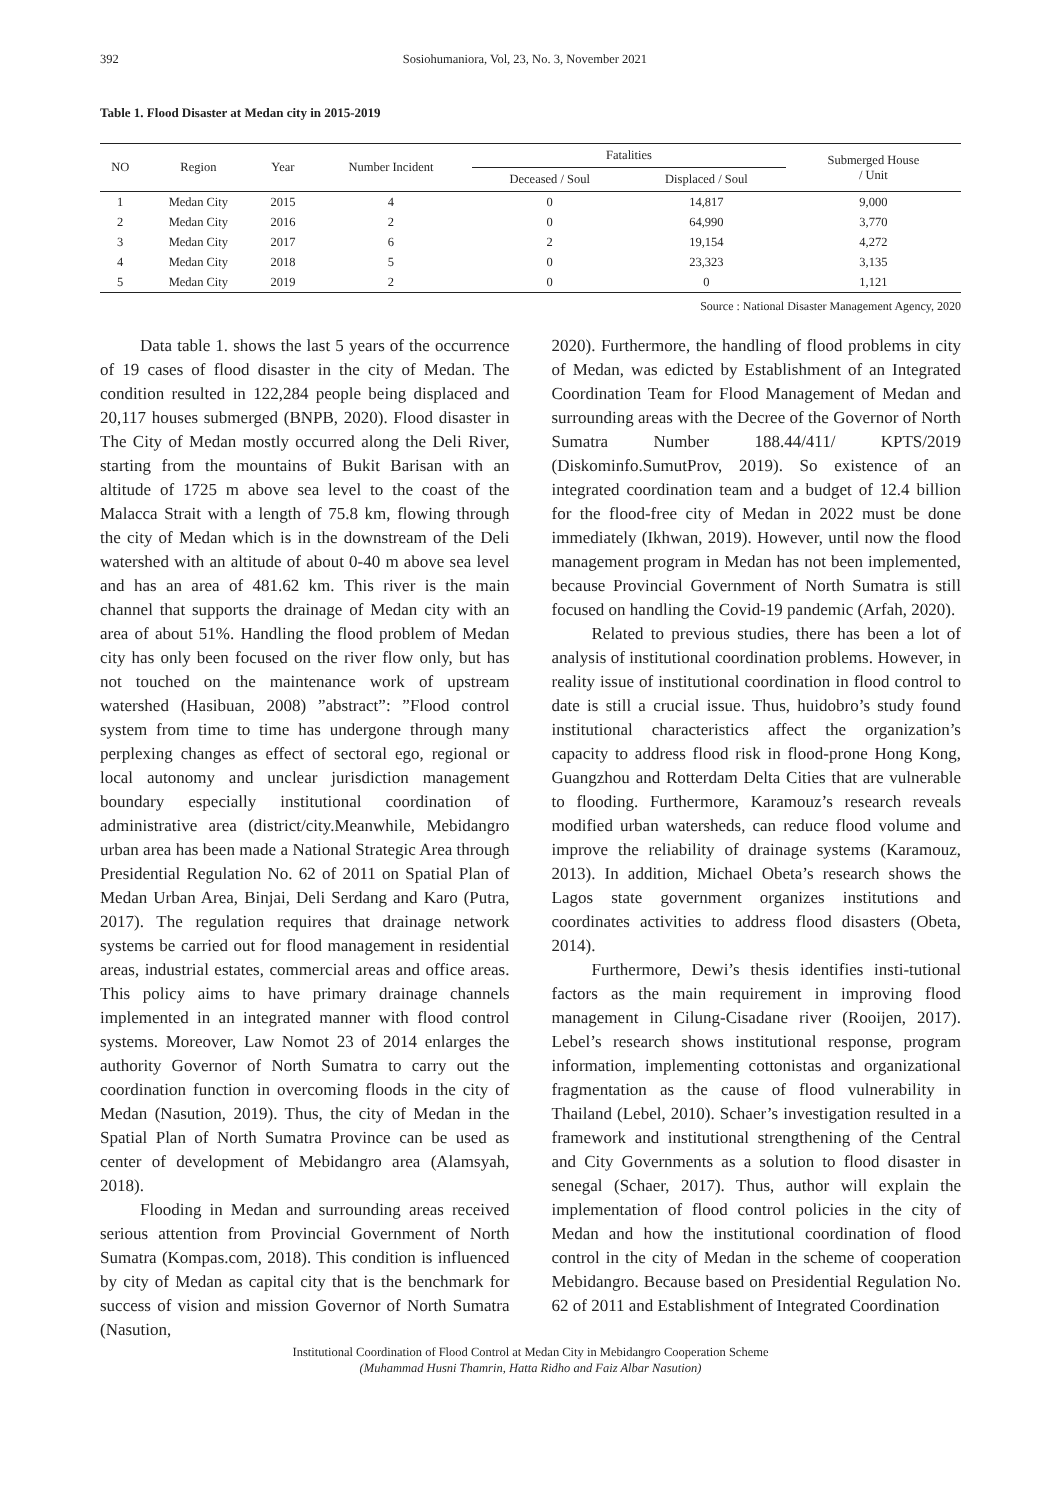392 Sosiohumaniora, Vol, 23, No. 3, November 2021
Table 1. Flood Disaster at Medan city in 2015-2019
| NO | Region | Year | Number Incident | Fatalities | | Submerged House / Unit |
| --- | --- | --- | --- | --- | --- | --- |
| | | | | Deceased / Soul | Displaced / Soul | |
| 1 | Medan City | 2015 | 4 | 0 | 14,817 | 9,000 |
| 2 | Medan City | 2016 | 2 | 0 | 64,990 | 3,770 |
| 3 | Medan City | 2017 | 6 | 2 | 19,154 | 4,272 |
| 4 | Medan City | 2018 | 5 | 0 | 23,323 | 3,135 |
| 5 | Medan City | 2019 | 2 | 0 | 0 | 1,121 |
Source : National Disaster Management Agency, 2020
Data table 1. shows the last 5 years of the occurrence of 19 cases of flood disaster in the city of Medan. The condition resulted in 122,284 people being displaced and 20,117 houses submerged (BNPB, 2020). Flood disaster in The City of Medan mostly occurred along the Deli River, starting from the mountains of Bukit Barisan with an altitude of 1725 m above sea level to the coast of the Malacca Strait with a length of 75.8 km, flowing through the city of Medan which is in the downstream of the Deli watershed with an altitude of about 0-40 m above sea level and has an area of 481.62 km. This river is the main channel that supports the drainage of Medan city with an area of about 51%. Handling the flood problem of Medan city has only been focused on the river flow only, but has not touched on the maintenance work of upstream watershed (Hasibuan, 2008) ”abstract”: ”Flood control system from time to time has undergone through many perplexing changes as effect of sectoral ego, regional or local autonomy and unclear jurisdiction management boundary especially institutional coordination of administrative area (district/city.Meanwhile, Mebidangro urban area has been made a National Strategic Area through Presidential Regulation No. 62 of 2011 on Spatial Plan of Medan Urban Area, Binjai, Deli Serdang and Karo (Putra, 2017). The regulation requires that drainage network systems be carried out for flood management in residential areas, industrial estates, commercial areas and office areas. This policy aims to have primary drainage channels implemented in an integrated manner with flood control systems. Moreover, Law Nomot 23 of 2014 enlarges the authority Governor of North Sumatra to carry out the coordination function in overcoming floods in the city of Medan (Nasution, 2019). Thus, the city of Medan in the Spatial Plan of North Sumatra Province can be used as center of development of Mebidangro area (Alamsyah, 2018).
Flooding in Medan and surrounding areas received serious attention from Provincial Government of North Sumatra (Kompas.com, 2018). This condition is influenced by city of Medan as capital city that is the benchmark for success of vision and mission Governor of North Sumatra (Nasution,
2020). Furthermore, the handling of flood problems in city of Medan, was edicted by Establishment of an Integrated Coordination Team for Flood Management of Medan and surrounding areas with the Decree of the Governor of North Sumatra Number 188.44/411/ KPTS/2019 (Diskominfo.SumutProv, 2019). So existence of an integrated coordination team and a budget of 12.4 billion for the flood-free city of Medan in 2022 must be done immediately (Ikhwan, 2019). However, until now the flood management program in Medan has not been implemented, because Provincial Government of North Sumatra is still focused on handling the Covid-19 pandemic (Arfah, 2020).
Related to previous studies, there has been a lot of analysis of institutional coordination problems. However, in reality issue of institutional coordination in flood control to date is still a crucial issue. Thus, huidobro’s study found institutional characteristics affect the organization’s capacity to address flood risk in flood-prone Hong Kong, Guangzhou and Rotterdam Delta Cities that are vulnerable to flooding. Furthermore, Karamouz’s research reveals modified urban watersheds, can reduce flood volume and improve the reliability of drainage systems (Karamouz, 2013). In addition, Michael Obeta’s research shows the Lagos state government organizes institutions and coordinates activities to address flood disasters (Obeta, 2014).
Furthermore, Dewi’s thesis identifies insti-tutional factors as the main requirement in improving flood management in Cilung-Cisadane river (Rooijen, 2017). Lebel’s research shows institutional response, program information, implementing cottonistas and organizational fragmentation as the cause of flood vulnerability in Thailand (Lebel, 2010). Schaer’s investigation resulted in a framework and institutional strengthening of the Central and City Governments as a solution to flood disaster in senegal (Schaer, 2017). Thus, author will explain the implementation of flood control policies in the city of Medan and how the institutional coordination of flood control in the city of Medan in the scheme of cooperation Mebidangro. Because based on Presidential Regulation No. 62 of 2011 and Establishment of Integrated Coordination
Institutional Coordination of Flood Control at Medan City in Mebidangro Cooperation Scheme
(Muhammad Husni Thamrin, Hatta Ridho and Faiz Albar Nasution)